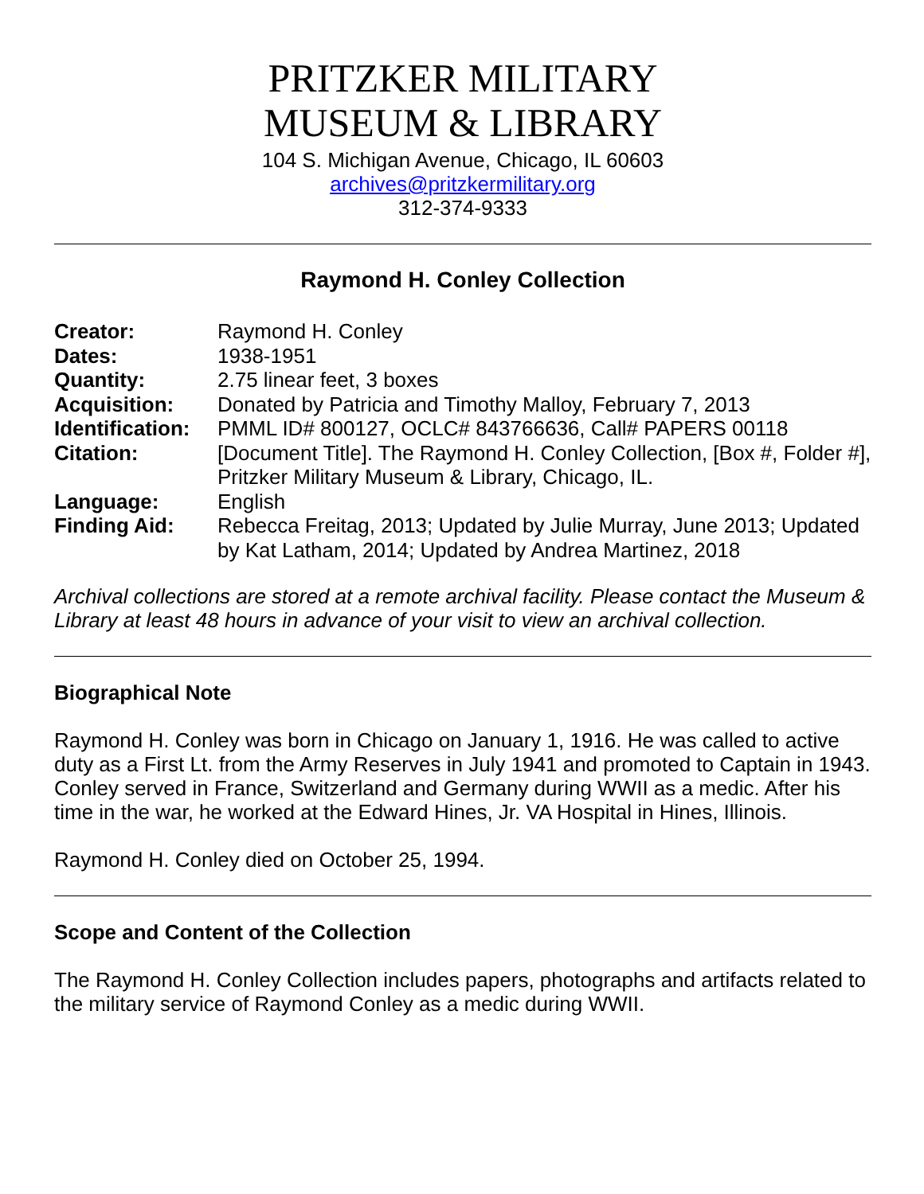PRITZKER MILITARY
MUSEUM & LIBRARY
104 S. Michigan Avenue, Chicago, IL 60603
archives@pritzkermilitary.org
312-374-9333
Raymond H. Conley Collection
| Creator: | Raymond H. Conley |
| Dates: | 1938-1951 |
| Quantity: | 2.75 linear feet, 3 boxes |
| Acquisition: | Donated by Patricia and Timothy Malloy, February 7, 2013 |
| Identification: | PMML ID# 800127, OCLC# 843766636, Call# PAPERS 00118 |
| Citation: | [Document Title]. The Raymond H. Conley Collection, [Box #, Folder #], Pritzker Military Museum & Library, Chicago, IL. |
| Language: | English |
| Finding Aid: | Rebecca Freitag, 2013; Updated by Julie Murray, June 2013; Updated by Kat Latham, 2014; Updated by Andrea Martinez, 2018 |
Archival collections are stored at a remote archival facility. Please contact the Museum & Library at least 48 hours in advance of your visit to view an archival collection.
Biographical Note
Raymond H. Conley was born in Chicago on January 1, 1916. He was called to active duty as a First Lt. from the Army Reserves in July 1941 and promoted to Captain in 1943. Conley served in France, Switzerland and Germany during WWII as a medic. After his time in the war, he worked at the Edward Hines, Jr. VA Hospital in Hines, Illinois.
Raymond H. Conley died on October 25, 1994.
Scope and Content of the Collection
The Raymond H. Conley Collection includes papers, photographs and artifacts related to the military service of Raymond Conley as a medic during WWII.